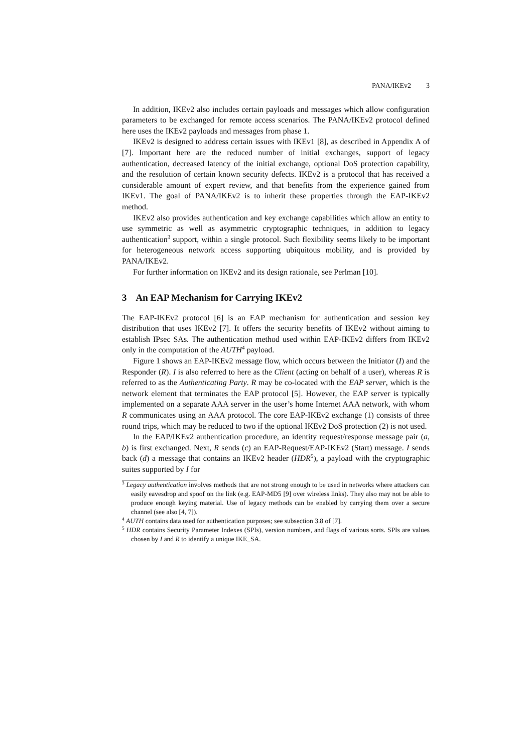PANA/IKEv2 3
In addition, IKEv2 also includes certain payloads and messages which allow configuration parameters to be exchanged for remote access scenarios. The PANA/IKEv2 protocol defined here uses the IKEv2 payloads and messages from phase 1.
IKEv2 is designed to address certain issues with IKEv1 [8], as described in Appendix A of [7]. Important here are the reduced number of initial exchanges, support of legacy authentication, decreased latency of the initial exchange, optional DoS protection capability, and the resolution of certain known security defects. IKEv2 is a protocol that has received a considerable amount of expert review, and that benefits from the experience gained from IKEv1. The goal of PANA/IKEv2 is to inherit these properties through the EAP-IKEv2 method.
IKEv2 also provides authentication and key exchange capabilities which allow an entity to use symmetric as well as asymmetric cryptographic techniques, in addition to legacy authentication<sup>3</sup> support, within a single protocol. Such flexibility seems likely to be important for heterogeneous network access supporting ubiquitous mobility, and is provided by PANA/IKEv2.
For further information on IKEv2 and its design rationale, see Perlman [10].
3 An EAP Mechanism for Carrying IKEv2
The EAP-IKEv2 protocol [6] is an EAP mechanism for authentication and session key distribution that uses IKEv2 [7]. It offers the security benefits of IKEv2 without aiming to establish IPsec SAs. The authentication method used within EAP-IKEv2 differs from IKEv2 only in the computation of the AUTH<sup>4</sup> payload.
Figure 1 shows an EAP-IKEv2 message flow, which occurs between the Initiator (I) and the Responder (R). I is also referred to here as the Client (acting on behalf of a user), whereas R is referred to as the Authenticating Party. R may be co-located with the EAP server, which is the network element that terminates the EAP protocol [5]. However, the EAP server is typically implemented on a separate AAA server in the user’s home Internet AAA network, with whom R communicates using an AAA protocol. The core EAP-IKEv2 exchange (1) consists of three round trips, which may be reduced to two if the optional IKEv2 DoS protection (2) is not used.
In the EAP/IKEv2 authentication procedure, an identity request/response message pair (a, b) is first exchanged. Next, R sends (c) an EAP-Request/EAP-IKEv2 (Start) message. I sends back (d) a message that contains an IKEv2 header (HDR<sup>5</sup>), a payload with the cryptographic suites supported by I for
<sup>3</sup> Legacy authentication involves methods that are not strong enough to be used in networks where attackers can easily eavesdrop and spoof on the link (e.g. EAP-MD5 [9] over wireless links). They also may not be able to produce enough keying material. Use of legacy methods can be enabled by carrying them over a secure channel (see also [4, 7]).
<sup>4</sup> AUTH contains data used for authentication purposes; see subsection 3.8 of [7].
<sup>5</sup> HDR contains Security Parameter Indexes (SPIs), version numbers, and flags of various sorts. SPIs are values chosen by I and R to identify a unique IKE_SA.